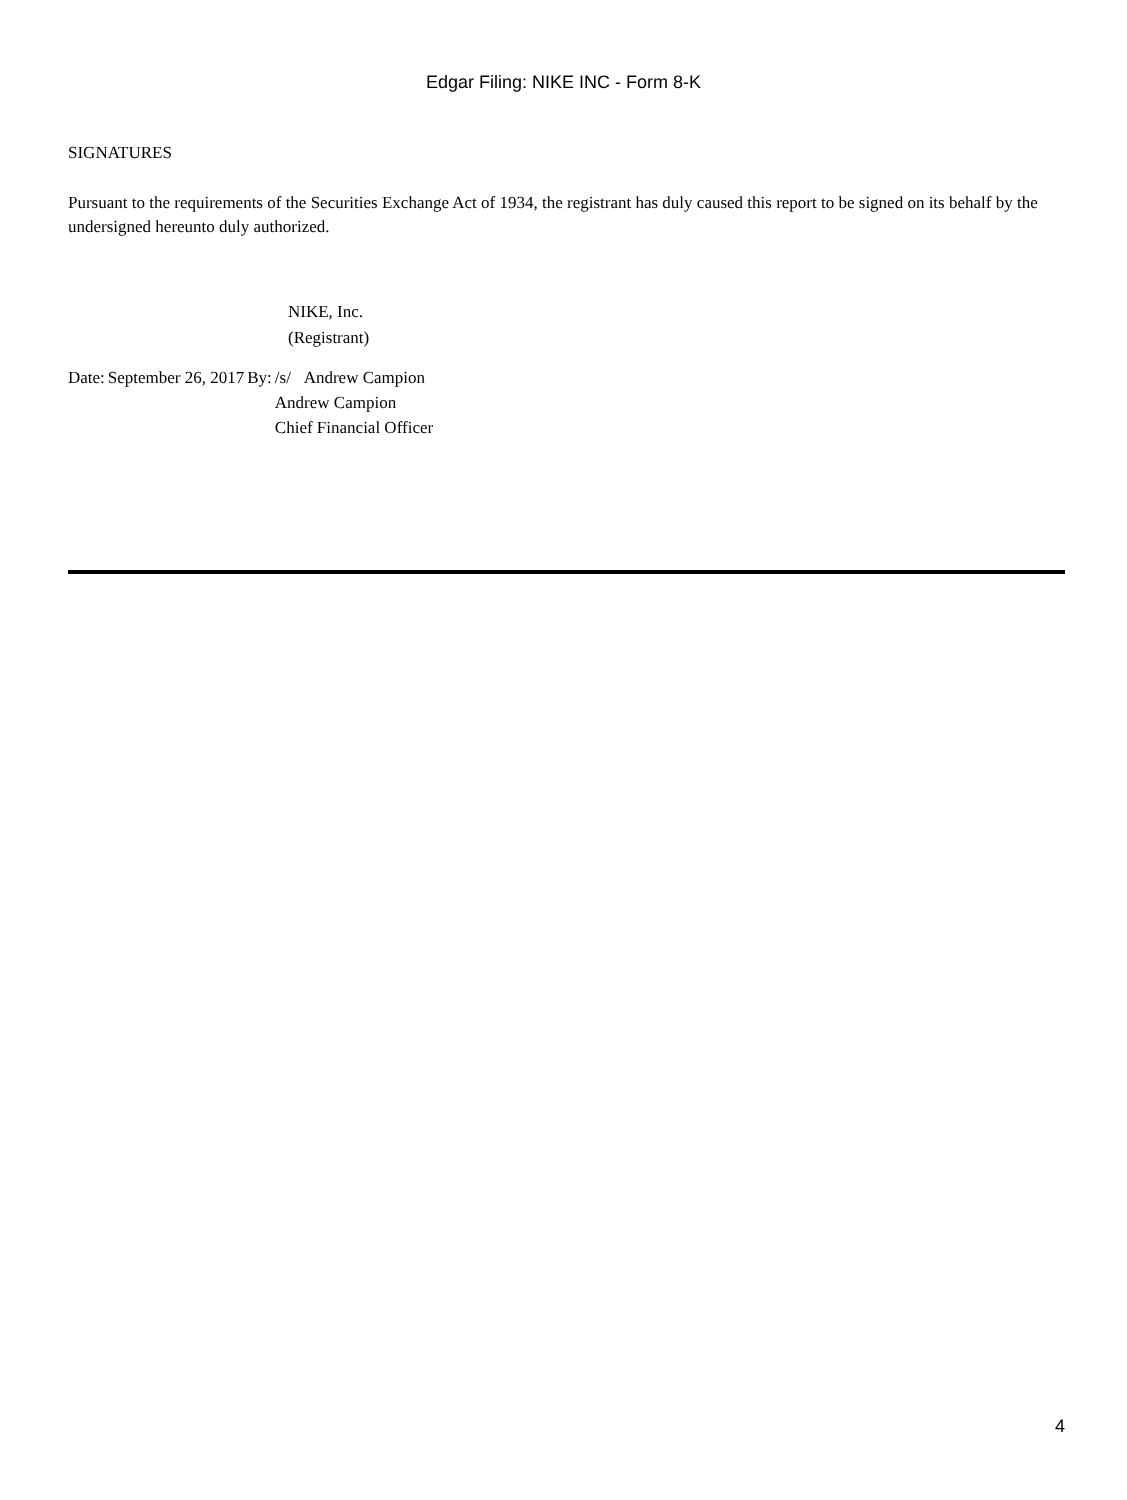Edgar Filing: NIKE INC - Form 8-K
SIGNATURES
Pursuant to the requirements of the Securities Exchange Act of 1934, the registrant has duly caused this report to be signed on its behalf by the undersigned hereunto duly authorized.
NIKE, Inc.
(Registrant)
| Date: | September 26, 2017 | By: | /s/ Andrew Campion |
| | | | Andrew Campion |
| | | | Chief Financial Officer |
4